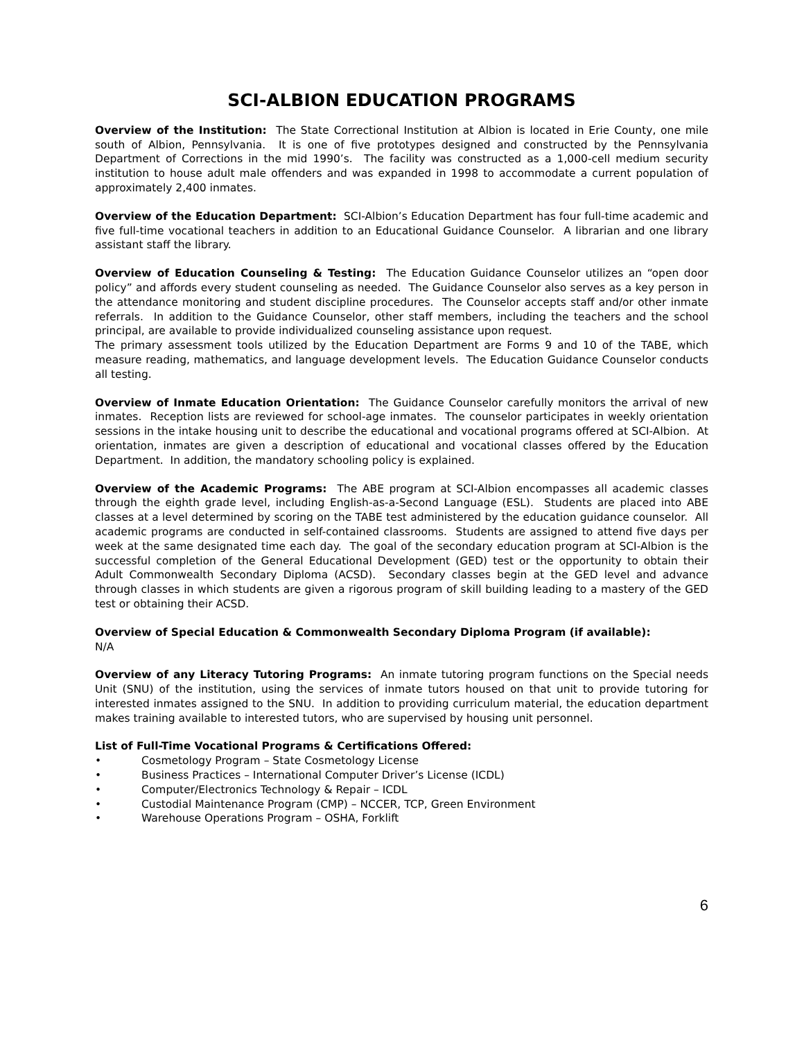SCI-ALBION EDUCATION PROGRAMS
Overview of the Institution: The State Correctional Institution at Albion is located in Erie County, one mile south of Albion, Pennsylvania. It is one of five prototypes designed and constructed by the Pennsylvania Department of Corrections in the mid 1990’s. The facility was constructed as a 1,000-cell medium security institution to house adult male offenders and was expanded in 1998 to accommodate a current population of approximately 2,400 inmates.
Overview of the Education Department: SCI-Albion’s Education Department has four full-time academic and five full-time vocational teachers in addition to an Educational Guidance Counselor. A librarian and one library assistant staff the library.
Overview of Education Counseling & Testing: The Education Guidance Counselor utilizes an “open door policy” and affords every student counseling as needed. The Guidance Counselor also serves as a key person in the attendance monitoring and student discipline procedures. The Counselor accepts staff and/or other inmate referrals. In addition to the Guidance Counselor, other staff members, including the teachers and the school principal, are available to provide individualized counseling assistance upon request.
The primary assessment tools utilized by the Education Department are Forms 9 and 10 of the TABE, which measure reading, mathematics, and language development levels. The Education Guidance Counselor conducts all testing.
Overview of Inmate Education Orientation: The Guidance Counselor carefully monitors the arrival of new inmates. Reception lists are reviewed for school-age inmates. The counselor participates in weekly orientation sessions in the intake housing unit to describe the educational and vocational programs offered at SCI-Albion. At orientation, inmates are given a description of educational and vocational classes offered by the Education Department. In addition, the mandatory schooling policy is explained.
Overview of the Academic Programs: The ABE program at SCI-Albion encompasses all academic classes through the eighth grade level, including English-as-a-Second Language (ESL). Students are placed into ABE classes at a level determined by scoring on the TABE test administered by the education guidance counselor. All academic programs are conducted in self-contained classrooms. Students are assigned to attend five days per week at the same designated time each day. The goal of the secondary education program at SCI-Albion is the successful completion of the General Educational Development (GED) test or the opportunity to obtain their Adult Commonwealth Secondary Diploma (ACSD). Secondary classes begin at the GED level and advance through classes in which students are given a rigorous program of skill building leading to a mastery of the GED test or obtaining their ACSD.
Overview of Special Education & Commonwealth Secondary Diploma Program (if available):
N/A
Overview of any Literacy Tutoring Programs: An inmate tutoring program functions on the Special needs Unit (SNU) of the institution, using the services of inmate tutors housed on that unit to provide tutoring for interested inmates assigned to the SNU. In addition to providing curriculum material, the education department makes training available to interested tutors, who are supervised by housing unit personnel.
List of Full-Time Vocational Programs & Certifications Offered:
• Cosmetology Program – State Cosmetology License
• Business Practices – International Computer Driver’s License (ICDL)
• Computer/Electronics Technology & Repair – ICDL
• Custodial Maintenance Program (CMP) – NCCER, TCP, Green Environment
• Warehouse Operations Program – OSHA, Forklift
6